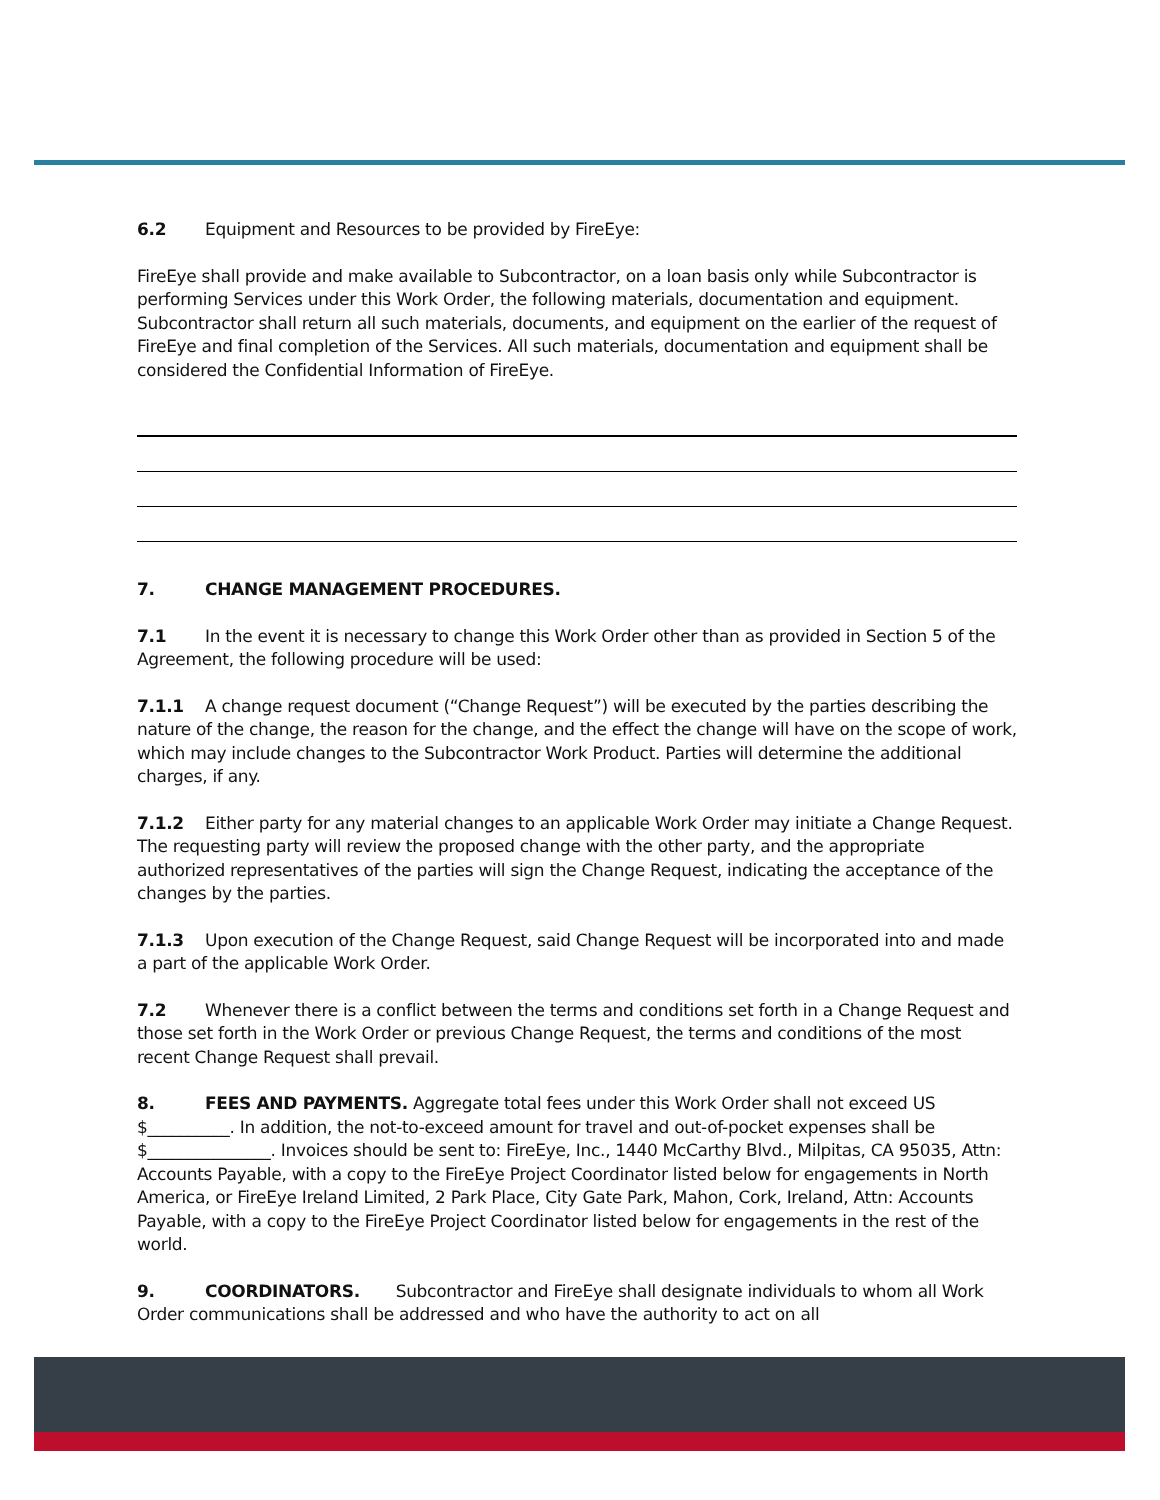6.2 Equipment and Resources to be provided by FireEye:
FireEye shall provide and make available to Subcontractor, on a loan basis only while Subcontractor is performing Services under this Work Order, the following materials, documentation and equipment. Subcontractor shall return all such materials, documents, and equipment on the earlier of the request of FireEye and final completion of the Services. All such materials, documentation and equipment shall be considered the Confidential Information of FireEye.
7. CHANGE MANAGEMENT PROCEDURES.
7.1 In the event it is necessary to change this Work Order other than as provided in Section 5 of the Agreement, the following procedure will be used:
7.1.1 A change request document (“Change Request”) will be executed by the parties describing the nature of the change, the reason for the change, and the effect the change will have on the scope of work, which may include changes to the Subcontractor Work Product. Parties will determine the additional charges, if any.
7.1.2 Either party for any material changes to an applicable Work Order may initiate a Change Request. The requesting party will review the proposed change with the other party, and the appropriate authorized representatives of the parties will sign the Change Request, indicating the acceptance of the changes by the parties.
7.1.3 Upon execution of the Change Request, said Change Request will be incorporated into and made a part of the applicable Work Order.
7.2 Whenever there is a conflict between the terms and conditions set forth in a Change Request and those set forth in the Work Order or previous Change Request, the terms and conditions of the most recent Change Request shall prevail.
8. FEES AND PAYMENTS. Aggregate total fees under this Work Order shall not exceed US $__________. In addition, the not-to-exceed amount for travel and out-of-pocket expenses shall be $_______________. Invoices should be sent to: FireEye, Inc., 1440 McCarthy Blvd., Milpitas, CA 95035, Attn: Accounts Payable, with a copy to the FireEye Project Coordinator listed below for engagements in North America, or FireEye Ireland Limited, 2 Park Place, City Gate Park, Mahon, Cork, Ireland, Attn: Accounts Payable, with a copy to the FireEye Project Coordinator listed below for engagements in the rest of the world.
9. COORDINATORS. Subcontractor and FireEye shall designate individuals to whom all Work Order communications shall be addressed and who have the authority to act on all